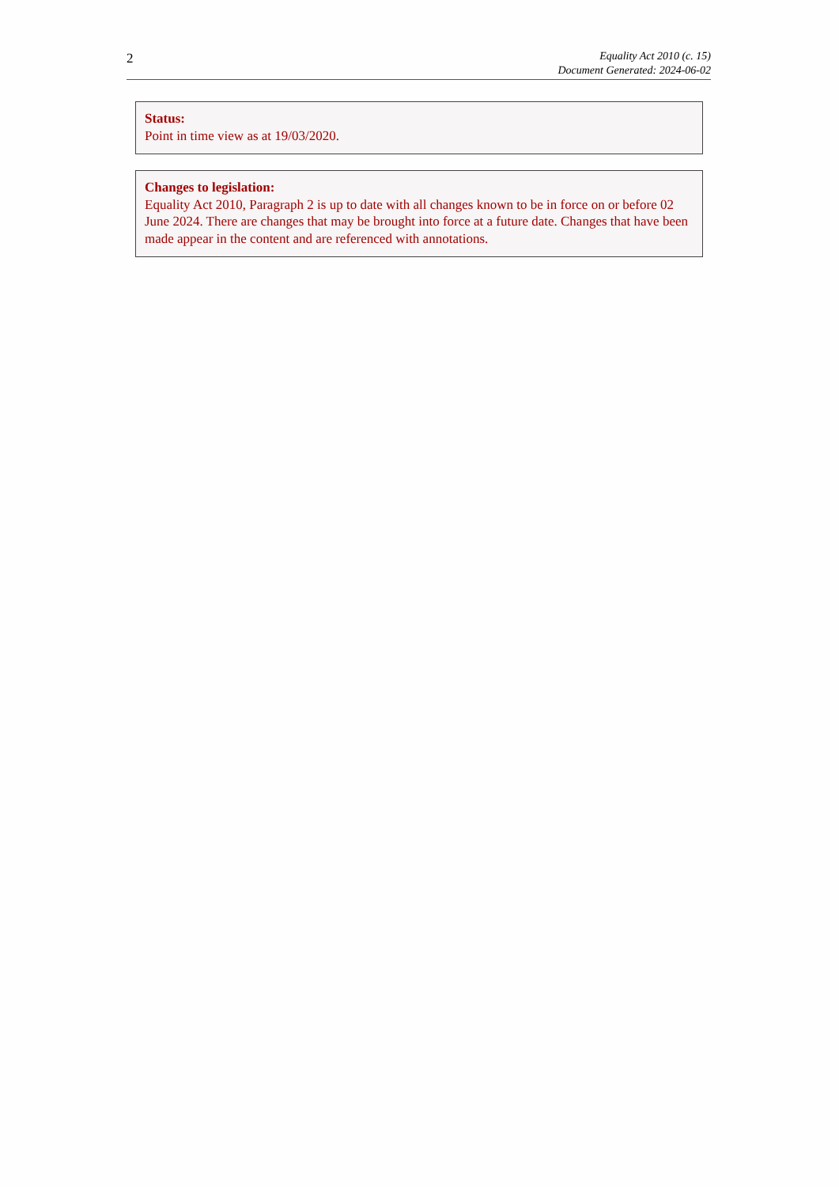2
Equality Act 2010 (c. 15)
Document Generated: 2024-06-02
Status:
Point in time view as at 19/03/2020.
Changes to legislation:
Equality Act 2010, Paragraph 2 is up to date with all changes known to be in force on or before 02 June 2024. There are changes that may be brought into force at a future date. Changes that have been made appear in the content and are referenced with annotations.